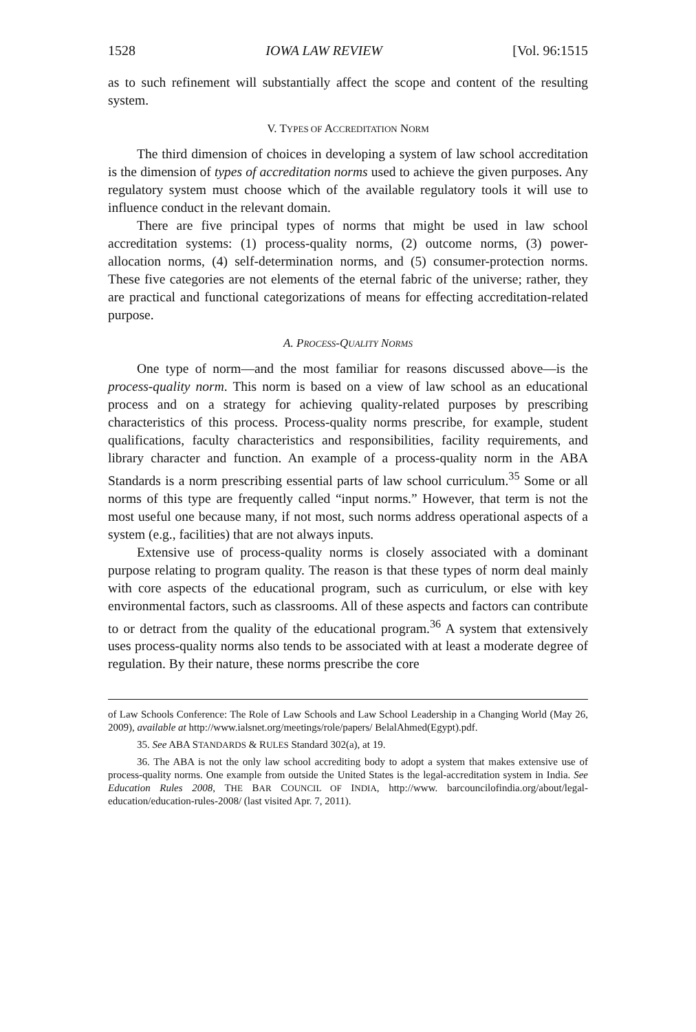1528 IOWA LAW REVIEW [Vol. 96:1515
as to such refinement will substantially affect the scope and content of the resulting system.
V. TYPES OF ACCREDITATION NORM
The third dimension of choices in developing a system of law school accreditation is the dimension of types of accreditation norms used to achieve the given purposes. Any regulatory system must choose which of the available regulatory tools it will use to influence conduct in the relevant domain.
There are five principal types of norms that might be used in law school accreditation systems: (1) process-quality norms, (2) outcome norms, (3) power-allocation norms, (4) self-determination norms, and (5) consumer-protection norms. These five categories are not elements of the eternal fabric of the universe; rather, they are practical and functional categorizations of means for effecting accreditation-related purpose.
A. PROCESS-QUALITY NORMS
One type of norm—and the most familiar for reasons discussed above—is the process-quality norm. This norm is based on a view of law school as an educational process and on a strategy for achieving quality-related purposes by prescribing characteristics of this process. Process-quality norms prescribe, for example, student qualifications, faculty characteristics and responsibilities, facility requirements, and library character and function. An example of a process-quality norm in the ABA Standards is a norm prescribing essential parts of law school curriculum.<sup>35</sup> Some or all norms of this type are frequently called “input norms.” However, that term is not the most useful one because many, if not most, such norms address operational aspects of a system (e.g., facilities) that are not always inputs.
Extensive use of process-quality norms is closely associated with a dominant purpose relating to program quality. The reason is that these types of norm deal mainly with core aspects of the educational program, such as curriculum, or else with key environmental factors, such as classrooms. All of these aspects and factors can contribute to or detract from the quality of the educational program.<sup>36</sup> A system that extensively uses process-quality norms also tends to be associated with at least a moderate degree of regulation. By their nature, these norms prescribe the core
of Law Schools Conference: The Role of Law Schools and Law School Leadership in a Changing World (May 26, 2009), available at http://www.ialsnet.org/meetings/role/papers/ BelalAhmed(Egypt).pdf.
35. See ABA STANDARDS & RULES Standard 302(a), at 19.
36. The ABA is not the only law school accrediting body to adopt a system that makes extensive use of process-quality norms. One example from outside the United States is the legal-accreditation system in India. See Education Rules 2008, THE BAR COUNCIL OF INDIA, http://www. barcouncilofindia.org/about/legal-education/education-rules-2008/ (last visited Apr. 7, 2011).